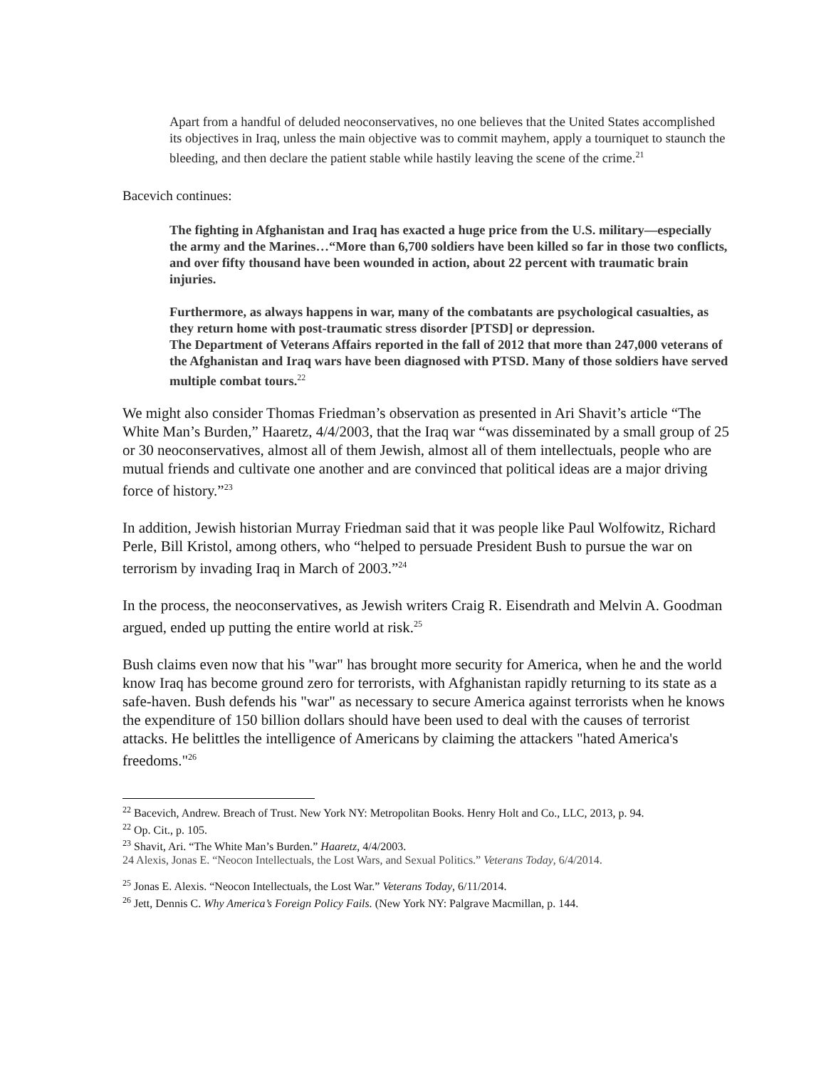Apart from a handful of deluded neoconservatives, no one believes that the United States accomplished its objectives in Iraq, unless the main objective was to commit mayhem, apply a tourniquet to staunch the bleeding, and then declare the patient stable while hastily leaving the scene of the crime.<sup>21</sup>
Bacevich continues:
The fighting in Afghanistan and Iraq has exacted a huge price from the U.S. military—especially the army and the Marines…“More than 6,700 soldiers have been killed so far in those two conflicts, and over fifty thousand have been wounded in action, about 22 percent with traumatic brain injuries.
Furthermore, as always happens in war, many of the combatants are psychological casualties, as they return home with post-traumatic stress disorder [PTSD] or depression.
The Department of Veterans Affairs reported in the fall of 2012 that more than 247,000 veterans of the Afghanistan and Iraq wars have been diagnosed with PTSD. Many of those soldiers have served multiple combat tours.<sup>22</sup>
We might also consider Thomas Friedman’s observation as presented in Ari Shavit’s article “The White Man’s Burden,” Haaretz, 4/4/2003, that the Iraq war “was disseminated by a small group of 25 or 30 neoconservatives, almost all of them Jewish, almost all of them intellectuals, people who are mutual friends and cultivate one another and are convinced that political ideas are a major driving force of history.”<sup>23</sup>
In addition, Jewish historian Murray Friedman said that it was people like Paul Wolfowitz, Richard Perle, Bill Kristol, among others, who “helped to persuade President Bush to pursue the war on terrorism by invading Iraq in March of 2003.”<sup>24</sup>
In the process, the neoconservatives, as Jewish writers Craig R. Eisendrath and Melvin A. Goodman argued, ended up putting the entire world at risk.<sup>25</sup>
Bush claims even now that his "war" has brought more security for America, when he and the world know Iraq has become ground zero for terrorists, with Afghanistan rapidly returning to its state as a safe-haven. Bush defends his "war" as necessary to secure America against terrorists when he knows the expenditure of 150 billion dollars should have been used to deal with the causes of terrorist attacks. He belittles the intelligence of Americans by claiming the attackers "hated America's freedoms."<sup>26</sup>
<sup>22</sup> Bacevich, Andrew. Breach of Trust. New York NY: Metropolitan Books. Henry Holt and Co., LLC, 2013, p. 94.
<sup>22</sup> Op. Cit., p. 105.
<sup>23</sup> Shavit, Ari. “The White Man’s Burden.” Haaretz, 4/4/2003.
24 Alexis, Jonas E. “Neocon Intellectuals, the Lost Wars, and Sexual Politics.” Veterans Today, 6/4/2014.
<sup>25</sup> Jonas E. Alexis. “Neocon Intellectuals, the Lost War.” Veterans Today, 6/11/2014.
<sup>26</sup> Jett, Dennis C. Why America’s Foreign Policy Fails. (New York NY: Palgrave Macmillan, p. 144.